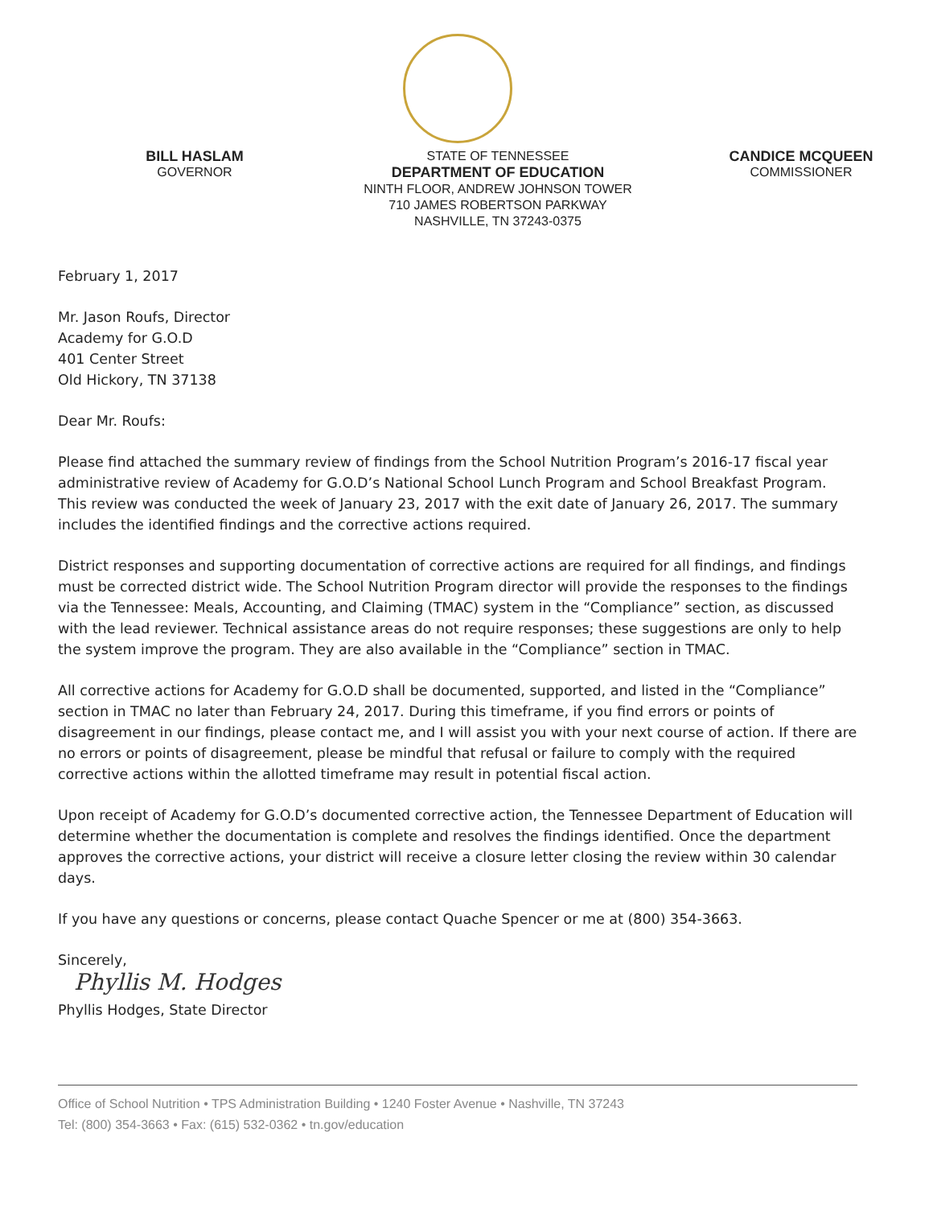BILL HASLAM
GOVERNOR
STATE OF TENNESSEE
DEPARTMENT OF EDUCATION
NINTH FLOOR, ANDREW JOHNSON TOWER
710 JAMES ROBERTSON PARKWAY
NASHVILLE, TN 37243-0375
CANDICE MCQUEEN
COMMISSIONER
February 1, 2017
Mr. Jason Roufs, Director
Academy for G.O.D
401 Center Street
Old Hickory, TN 37138
Dear Mr. Roufs:
Please find attached the summary review of findings from the School Nutrition Program’s 2016-17 fiscal year administrative review of Academy for G.O.D’s National School Lunch Program and School Breakfast Program. This review was conducted the week of January 23, 2017 with the exit date of January 26, 2017. The summary includes the identified findings and the corrective actions required.
District responses and supporting documentation of corrective actions are required for all findings, and findings must be corrected district wide. The School Nutrition Program director will provide the responses to the findings via the Tennessee: Meals, Accounting, and Claiming (TMAC) system in the “Compliance” section, as discussed with the lead reviewer. Technical assistance areas do not require responses; these suggestions are only to help the system improve the program. They are also available in the “Compliance” section in TMAC.
All corrective actions for Academy for G.O.D shall be documented, supported, and listed in the “Compliance” section in TMAC no later than February 24, 2017. During this timeframe, if you find errors or points of disagreement in our findings, please contact me, and I will assist you with your next course of action. If there are no errors or points of disagreement, please be mindful that refusal or failure to comply with the required corrective actions within the allotted timeframe may result in potential fiscal action.
Upon receipt of Academy for G.O.D’s documented corrective action, the Tennessee Department of Education will determine whether the documentation is complete and resolves the findings identified. Once the department approves the corrective actions, your district will receive a closure letter closing the review within 30 calendar days.
If you have any questions or concerns, please contact Quache Spencer or me at (800) 354-3663.
Sincerely,
Phyllis M. Hodges
Phyllis Hodges, State Director
Office of School Nutrition • TPS Administration Building • 1240 Foster Avenue • Nashville, TN 37243
Tel: (800) 354-3663 • Fax: (615) 532-0362 • tn.gov/education